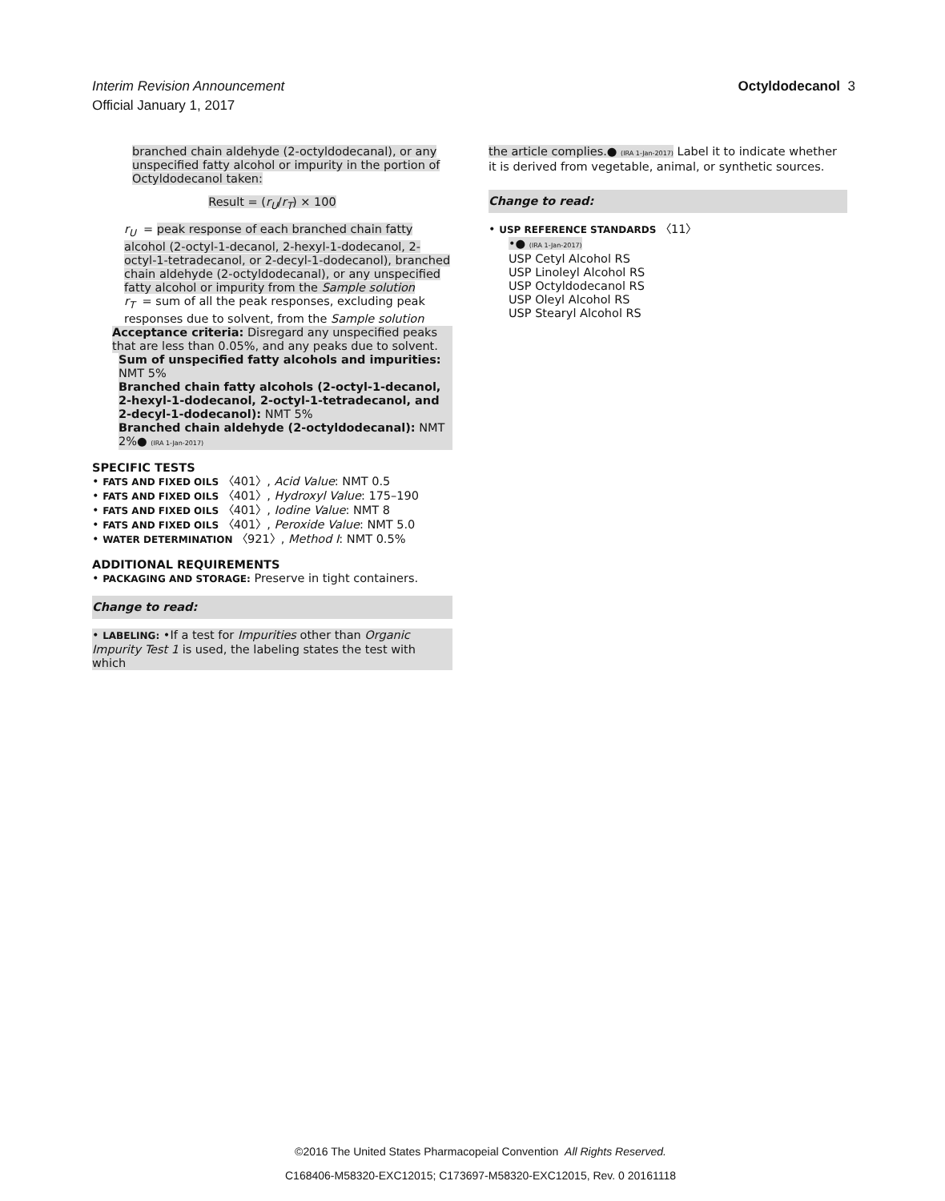Octyldodecanol 3 Interim Revision Announcement
Official January 1, 2017
branched chain aldehyde (2-octyldodecanal), or any unspecified fatty alcohol or impurity in the portion of Octyldodecanol taken:
Result = (r<sub>U</sub>/r<sub>T</sub>) × 100
r<sub>U</sub> = peak response of each branched chain fatty alcohol (2-octyl-1-decanol, 2-hexyl-1-dodecanol, 2-octyl-1-tetradecanol, or 2-decyl-1-dodecanol), branched chain aldehyde (2-octyldodecanal), or any unspecified fatty alcohol or impurity from the Sample solution
r<sub>T</sub> = sum of all the peak responses, excluding peak responses due to solvent, from the Sample solution
Acceptance criteria: Disregard any unspecified peaks that are less than 0.05%, and any peaks due to solvent.
Sum of unspecified fatty alcohols and impurities: NMT 5%
Branched chain fatty alcohols (2-octyl-1-decanol, 2-hexyl-1-dodecanol, 2-octyl-1-tetradecanol, and 2-decyl-1-dodecanol): NMT 5%
Branched chain aldehyde (2-octyldodecanal): NMT 2%● (IRA 1-Jan-2017)
SPECIFIC TESTS
• FATS AND FIXED OILS 〈401〉, Acid Value: NMT 0.5
• FATS AND FIXED OILS 〈401〉, Hydroxyl Value: 175–190
• FATS AND FIXED OILS 〈401〉, Iodine Value: NMT 8
• FATS AND FIXED OILS 〈401〉, Peroxide Value: NMT 5.0
• WATER DETERMINATION 〈921〉, Method I: NMT 0.5%
ADDITIONAL REQUIREMENTS
• PACKAGING AND STORAGE: Preserve in tight containers.
Change to read:
• LABELING: •If a test for Impurities other than Organic Impurity Test 1 is used, the labeling states the test with which
the article complies.● (IRA 1-Jan-2017) Label it to indicate whether it is derived from vegetable, animal, or synthetic sources.
Change to read:
• USP REFERENCE STANDARDS 〈11〉
•● (IRA 1-Jan-2017)
USP Cetyl Alcohol RS
USP Linoleyl Alcohol RS
USP Octyldodecanol RS
USP Oleyl Alcohol RS
USP Stearyl Alcohol RS
©2016 The United States Pharmacopeial Convention All Rights Reserved.
C168406-M58320-EXC12015; C173697-M58320-EXC12015, Rev. 0 20161118